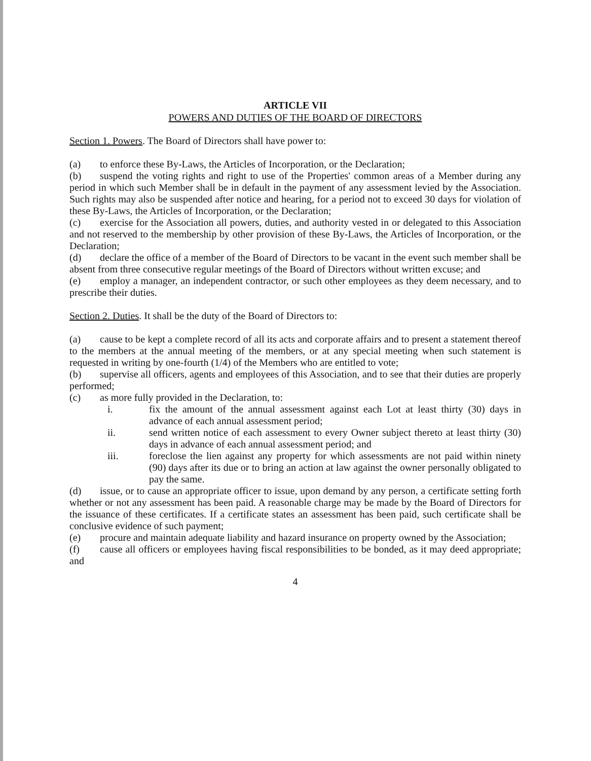ARTICLE VII
POWERS AND DUTIES OF THE BOARD OF DIRECTORS
Section 1. Powers. The Board of Directors shall have power to:
(a) to enforce these By-Laws, the Articles of Incorporation, or the Declaration;
(b) suspend the voting rights and right to use of the Properties' common areas of a Member during any period in which such Member shall be in default in the payment of any assessment levied by the Association. Such rights may also be suspended after notice and hearing, for a period not to exceed 30 days for violation of these By-Laws, the Articles of Incorporation, or the Declaration;
(c) exercise for the Association all powers, duties, and authority vested in or delegated to this Association and not reserved to the membership by other provision of these By-Laws, the Articles of Incorporation, or the Declaration;
(d) declare the office of a member of the Board of Directors to be vacant in the event such member shall be absent from three consecutive regular meetings of the Board of Directors without written excuse; and
(e) employ a manager, an independent contractor, or such other employees as they deem necessary, and to prescribe their duties.
Section 2. Duties. It shall be the duty of the Board of Directors to:
(a) cause to be kept a complete record of all its acts and corporate affairs and to present a statement thereof to the members at the annual meeting of the members, or at any special meeting when such statement is requested in writing by one-fourth (1/4) of the Members who are entitled to vote;
(b) supervise all officers, agents and employees of this Association, and to see that their duties are properly performed;
(c) as more fully provided in the Declaration, to:
i. fix the amount of the annual assessment against each Lot at least thirty (30) days in advance of each annual assessment period;
ii. send written notice of each assessment to every Owner subject thereto at least thirty (30) days in advance of each annual assessment period; and
iii. foreclose the lien against any property for which assessments are not paid within ninety (90) days after its due or to bring an action at law against the owner personally obligated to pay the same.
(d) issue, or to cause an appropriate officer to issue, upon demand by any person, a certificate setting forth whether or not any assessment has been paid. A reasonable charge may be made by the Board of Directors for the issuance of these certificates. If a certificate states an assessment has been paid, such certificate shall be conclusive evidence of such payment;
(e) procure and maintain adequate liability and hazard insurance on property owned by the Association;
(f) cause all officers or employees having fiscal responsibilities to be bonded, as it may deed appropriate; and
4